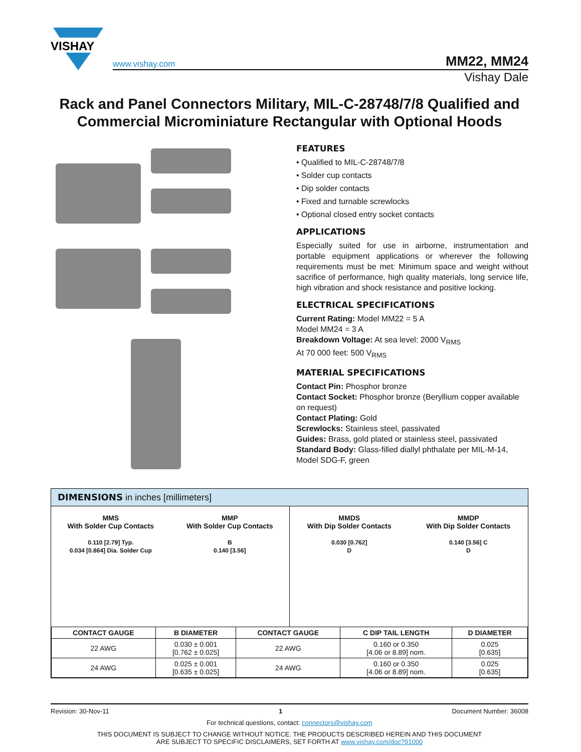VISHAY
www.vishay.com MM22, MM24
Vishay Dale
Rack and Panel Connectors Military, MIL-C-28748/7/8 Qualified and Commercial Microminiature Rectangular with Optional Hoods
FEATURES
• Qualified to MIL-C-28748/7/8
• Solder cup contacts
• Dip solder contacts
• Fixed and turnable screwlocks
• Optional closed entry socket contacts
APPLICATIONS
Especially suited for use in airborne, instrumentation and portable equipment applications or wherever the following requirements must be met: Minimum space and weight without sacrifice of performance, high quality materials, long service life, high vibration and shock resistance and positive locking.
ELECTRICAL SPECIFICATIONS
Current Rating: Model MM22 = 5 A
Model MM24 = 3 A
Breakdown Voltage: At sea level: 2000 V<sub>RMS</sub>
At 70 000 feet: 500 V<sub>RMS</sub>
MATERIAL SPECIFICATIONS
Contact Pin: Phosphor bronze
Contact Socket: Phosphor bronze (Beryllium copper available on request)
Contact Plating: Gold
Screwlocks: Stainless steel, passivated
Guides: Brass, gold plated or stainless steel, passivated
Standard Body: Glass-filled diallyl phthalate per MIL-M-14, Model SDG-F, green
DIMENSIONS in inches [millimeters]
MMS
With Solder Cup Contacts
0.110 [2.79] Typ.
0.034 [0.864] Dia. Solder Cup
MMP
With Solder Cup Contacts
B
0.140 [3.56]
MMDS
With Dip Solder Contacts
0.030 [0.762]
D
MMDP
With Dip Solder Contacts
0.140 [3.56] C
D
| CONTACT GAUGE | B DIAMETER | CONTACT GAUGE | C DIP TAIL LENGTH | D DIAMETER |
| --- | --- | --- | --- | --- |
| 22 AWG | 0.030 ± 0.001 [0.762 ± 0.025] | 22 AWG | 0.160 or 0.350 [4.06 or 8.89] nom. | 0.025 [0.635] |
| 24 AWG | 0.025 ± 0.001 [0.635 ± 0.025] | 24 AWG | 0.160 or 0.350 [4.06 or 8.89] nom. | 0.025 [0.635] |
Revision: 30-Nov-11 1 Document Number: 36008
For technical questions, contact: connectors@vishay.com
THIS DOCUMENT IS SUBJECT TO CHANGE WITHOUT NOTICE. THE PRODUCTS DESCRIBED HEREIN AND THIS DOCUMENT
ARE SUBJECT TO SPECIFIC DISCLAIMERS, SET FORTH AT www.vishay.com/doc?91000